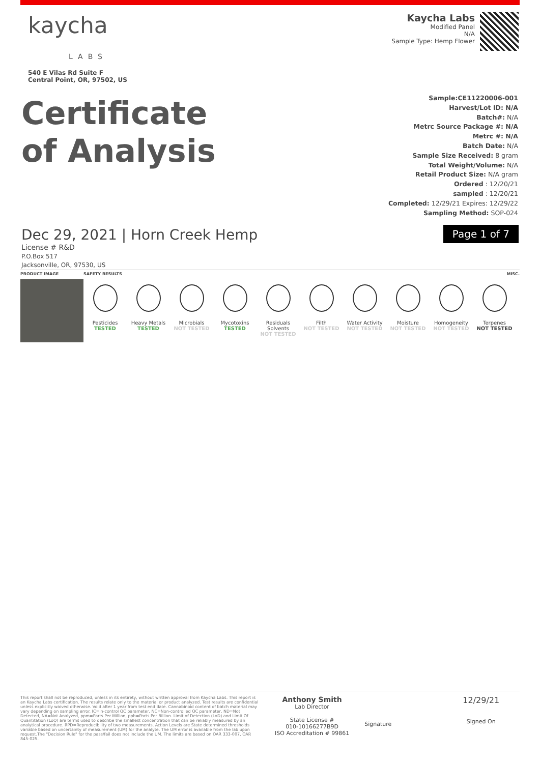kaycha
LABS
540 E Vilas Rd Suite F
Central Point, OR, 97502, US
Kaycha Labs
Modified Panel
N/A
Sample Type: Hemp Flower
Certificate
of Analysis
Sample:CE11220006-001
Harvest/Lot ID: N/A
Batch#: N/A
Metrc Source Package #: N/A
Metrc #: N/A
Batch Date: N/A
Sample Size Received: 8 gram
Total Weight/Volume: N/A
Retail Product Size: N/A gram
Ordered : 12/20/21
sampled : 12/20/21
Completed: 12/29/21 Expires: 12/29/22
Sampling Method: SOP-024
Dec 29, 2021 | Horn Creek Hemp Page 1 of 7
License # R&D
P.O.Box 517
Jacksonville, OR, 97530, US
PRODUCT IMAGE SAFETY RESULTS MISC.
Pesticides
TESTED
Heavy Metals
TESTED
Microbials
NOT TESTED
Mycotoxins
TESTED
Residuals Solvents
NOT TESTED
Filth
NOT TESTED
Water Activity
NOT TESTED
Moisture
NOT TESTED
Homogeneity
NOT TESTED
Terpenes
NOT TESTED
This report shall not be reproduced, unless in its entirety, without written approval from Kaycha Labs. This report is an Kaycha Labs certification. The results relate only to the material or product analyzed. Test results are confidential unless explicitly waived otherwise. Void after 1 year from test end date. Cannabinoid content of batch material may vary depending on sampling error. IC=In-control QC parameter, NC=Non-controlled QC parameter, ND=Not Detected, NA=Not Analyzed, ppm=Parts Per Million, ppb=Parts Per Billion. Limit of Detection (LoD) and Limit Of Quantitation (LoQ) are terms used to describe the smallest concentration that can be reliably measured by an analytical procedure. RPD=Reproducibility of two measurements. Action Levels are State determined thresholds variable based on uncertainty of measurement (UM) for the analyte. The UM error is available from the lab upon request.The "Decision Rule" for the pass/fail does not include the UM. The limits are based on OAR 333-007, OAR 845-025.
Anthony Smith
Lab Director
State License #
010-10166277B9D
ISO Accreditation # 99861
Signature
12/29/21
Signed On